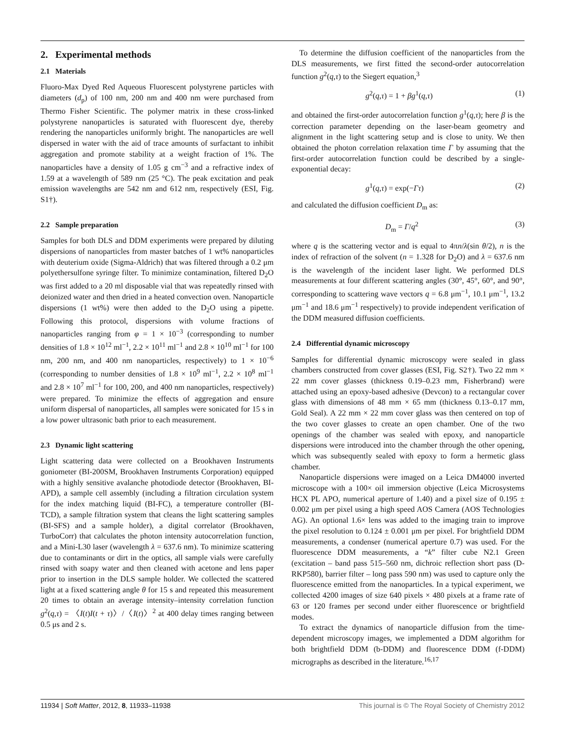2. Experimental methods
2.1 Materials
Fluoro-Max Dyed Red Aqueous Fluorescent polystyrene particles with diameters (d<sub>p</sub>) of 100 nm, 200 nm and 400 nm were purchased from Thermo Fisher Scientific. The polymer matrix in these cross-linked polystyrene nanoparticles is saturated with fluorescent dye, thereby rendering the nanoparticles uniformly bright. The nanoparticles are well dispersed in water with the aid of trace amounts of surfactant to inhibit aggregation and promote stability at a weight fraction of 1%. The nanoparticles have a density of 1.05 g cm<sup>−3</sup> and a refractive index of 1.59 at a wavelength of 589 nm (25 °C). The peak excitation and peak emission wavelengths are 542 nm and 612 nm, respectively (ESI, Fig. S1†).
2.2 Sample preparation
Samples for both DLS and DDM experiments were prepared by diluting dispersions of nanoparticles from master batches of 1 wt% nanoparticles with deuterium oxide (Sigma-Aldrich) that was filtered through a 0.2 μm polyethersulfone syringe filter. To minimize contamination, filtered D<sub>2</sub>O was first added to a 20 ml disposable vial that was repeatedly rinsed with deionized water and then dried in a heated convection oven. Nanoparticle dispersions (1 wt%) were then added to the D<sub>2</sub>O using a pipette. Following this protocol, dispersions with volume fractions of nanoparticles ranging from φ = 1 × 10<sup>−3</sup> (corresponding to number densities of 1.8 × 10<sup>12</sup> ml<sup>−1</sup>, 2.2 × 10<sup>11</sup> ml<sup>−1</sup> and 2.8 × 10<sup>10</sup> ml<sup>−1</sup> for 100 nm, 200 nm, and 400 nm nanoparticles, respectively) to 1 × 10<sup>−6</sup> (corresponding to number densities of 1.8 × 10<sup>9</sup> ml<sup>−1</sup>, 2.2 × 10<sup>8</sup> ml<sup>−1</sup> and 2.8 × 10<sup>7</sup> ml<sup>−1</sup> for 100, 200, and 400 nm nanoparticles, respectively) were prepared. To minimize the effects of aggregation and ensure uniform dispersal of nanoparticles, all samples were sonicated for 15 s in a low power ultrasonic bath prior to each measurement.
2.3 Dynamic light scattering
Light scattering data were collected on a Brookhaven Instruments goniometer (BI-200SM, Brookhaven Instruments Corporation) equipped with a highly sensitive avalanche photodiode detector (Brookhaven, BI-APD), a sample cell assembly (including a filtration circulation system for the index matching liquid (BI-FC), a temperature controller (BI-TCD), a sample filtration system that cleans the light scattering samples (BI-SFS) and a sample holder), a digital correlator (Brookhaven, TurboCorr) that calculates the photon intensity autocorrelation function, and a Mini-L30 laser (wavelength λ = 637.6 nm). To minimize scattering due to contaminants or dirt in the optics, all sample vials were carefully rinsed with soapy water and then cleaned with acetone and lens paper prior to insertion in the DLS sample holder. We collected the scattered light at a fixed scattering angle θ for 15 s and repeated this measurement 20 times to obtain an average intensity–intensity correlation function g<sup>2</sup>(q,τ) = 〈I(t)I(t + τ)〉/〈I(t)〉<sup>2</sup> at 400 delay times ranging between 0.5 μs and 2 s.
To determine the diffusion coefficient of the nanoparticles from the DLS measurements, we first fitted the second-order autocorrelation function g<sup>2</sup>(q,τ) to the Siegert equation,<sup>3</sup>
g<sup>2</sup>(q,τ) = 1 + βg<sup>1</sup>(q,τ) (1)
and obtained the first-order autocorrelation function g<sup>1</sup>(q,τ); here β is the correction parameter depending on the laser-beam geometry and alignment in the light scattering setup and is close to unity. We then obtained the photon correlation relaxation time Γ by assuming that the first-order autocorrelation function could be described by a single-exponential decay:
g<sup>1</sup>(q,τ) = exp(−Γτ) (2)
and calculated the diffusion coefficient D<sub>m</sub> as:
D<sub>m</sub> = Γ/q<sup>2</sup> (3)
where q is the scattering vector and is equal to 4πn/λ(sin θ/2), n is the index of refraction of the solvent (n = 1.328 for D<sub>2</sub>O) and λ = 637.6 nm is the wavelength of the incident laser light. We performed DLS measurements at four different scattering angles (30°, 45°, 60°, and 90°, corresponding to scattering wave vectors q = 6.8 μm<sup>−1</sup>, 10.1 μm<sup>−1</sup>, 13.2 μm<sup>−1</sup> and 18.6 μm<sup>−1</sup> respectively) to provide independent verification of the DDM measured diffusion coefficients.
2.4 Differential dynamic microscopy
Samples for differential dynamic microscopy were sealed in glass chambers constructed from cover glasses (ESI, Fig. S2†). Two 22 mm × 22 mm cover glasses (thickness 0.19–0.23 mm, Fisherbrand) were attached using an epoxy-based adhesive (Devcon) to a rectangular cover glass with dimensions of 48 mm × 65 mm (thickness 0.13–0.17 mm, Gold Seal). A 22 mm × 22 mm cover glass was then centered on top of the two cover glasses to create an open chamber. One of the two openings of the chamber was sealed with epoxy, and nanoparticle dispersions were introduced into the chamber through the other opening, which was subsequently sealed with epoxy to form a hermetic glass chamber.
Nanoparticle dispersions were imaged on a Leica DM4000 inverted microscope with a 100× oil immersion objective (Leica Microsystems HCX PL APO, numerical aperture of 1.40) and a pixel size of 0.195 ± 0.002 μm per pixel using a high speed AOS Camera (AOS Technologies AG). An optional 1.6× lens was added to the imaging train to improve the pixel resolution to 0.124 ± 0.001 μm per pixel. For brightfield DDM measurements, a condenser (numerical aperture 0.7) was used. For the fluorescence DDM measurements, a “k” filter cube N2.1 Green (excitation – band pass 515–560 nm, dichroic reflection short pass (D-RKP580), barrier filter – long pass 590 nm) was used to capture only the fluorescence emitted from the nanoparticles. In a typical experiment, we collected 4200 images of size 640 pixels × 480 pixels at a frame rate of 63 or 120 frames per second under either fluorescence or brightfield modes.
To extract the dynamics of nanoparticle diffusion from the time-dependent microscopy images, we implemented a DDM algorithm for both brightfield DDM (b-DDM) and fluorescence DDM (f-DDM) micrographs as described in the literature.<sup>16,17</sup>
11934 | Soft Matter, 2012, 8, 11933–11938 This journal is © The Royal Society of Chemistry 2012